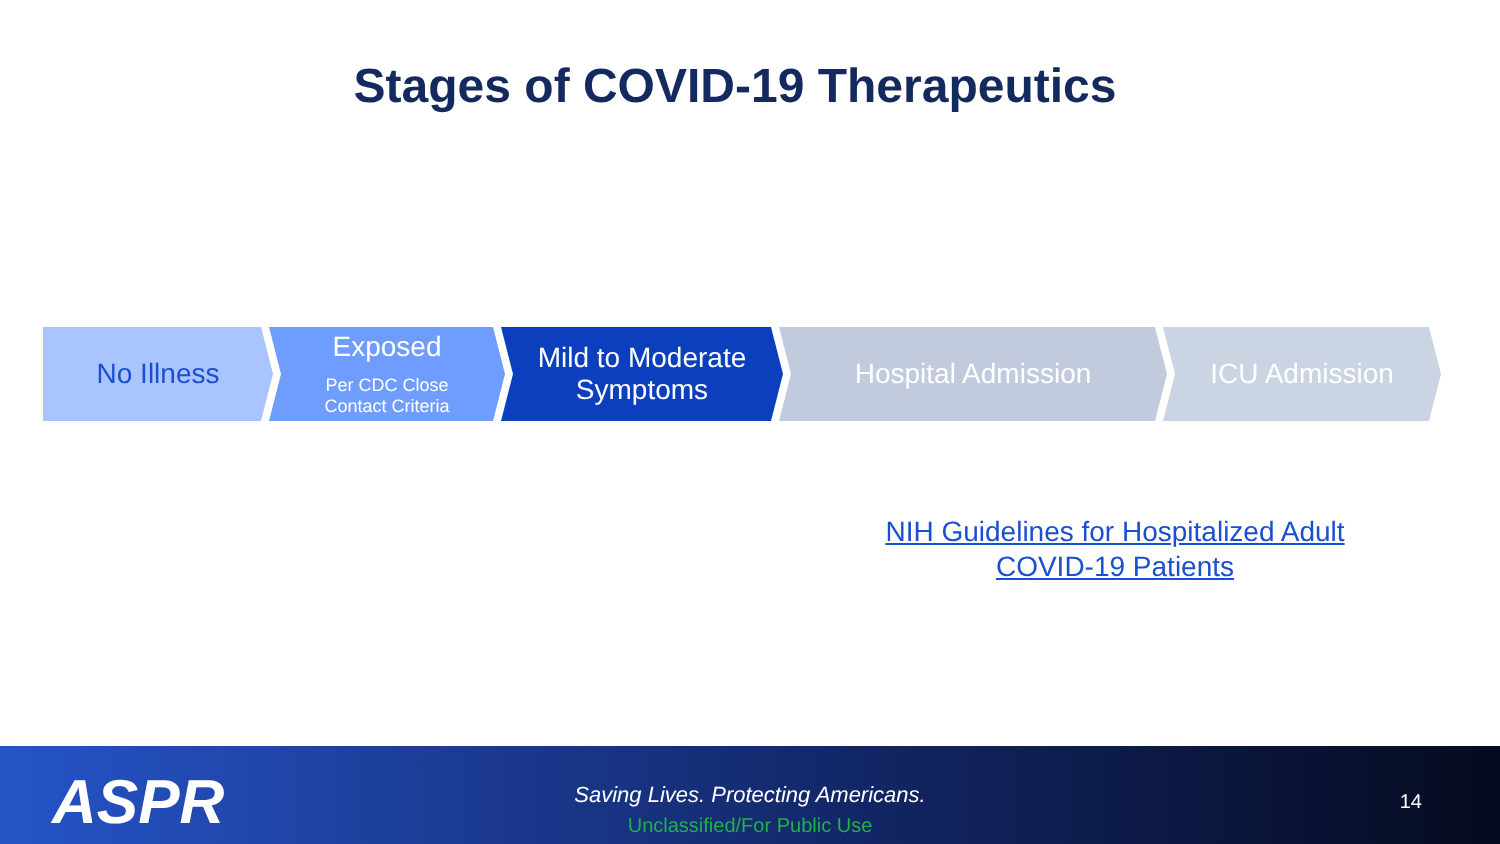Stages of COVID-19 Therapeutics
No Illness Exposed
Per CDC Close
Contact Criteria
Mild to Moderate
Symptoms
Hospital Admission ICU Admission
NIH Guidelines for Hospitalized Adult
COVID-19 Patients
ASPR
Saving Lives. Protecting Americans.
Unclassified/For Public Use
14